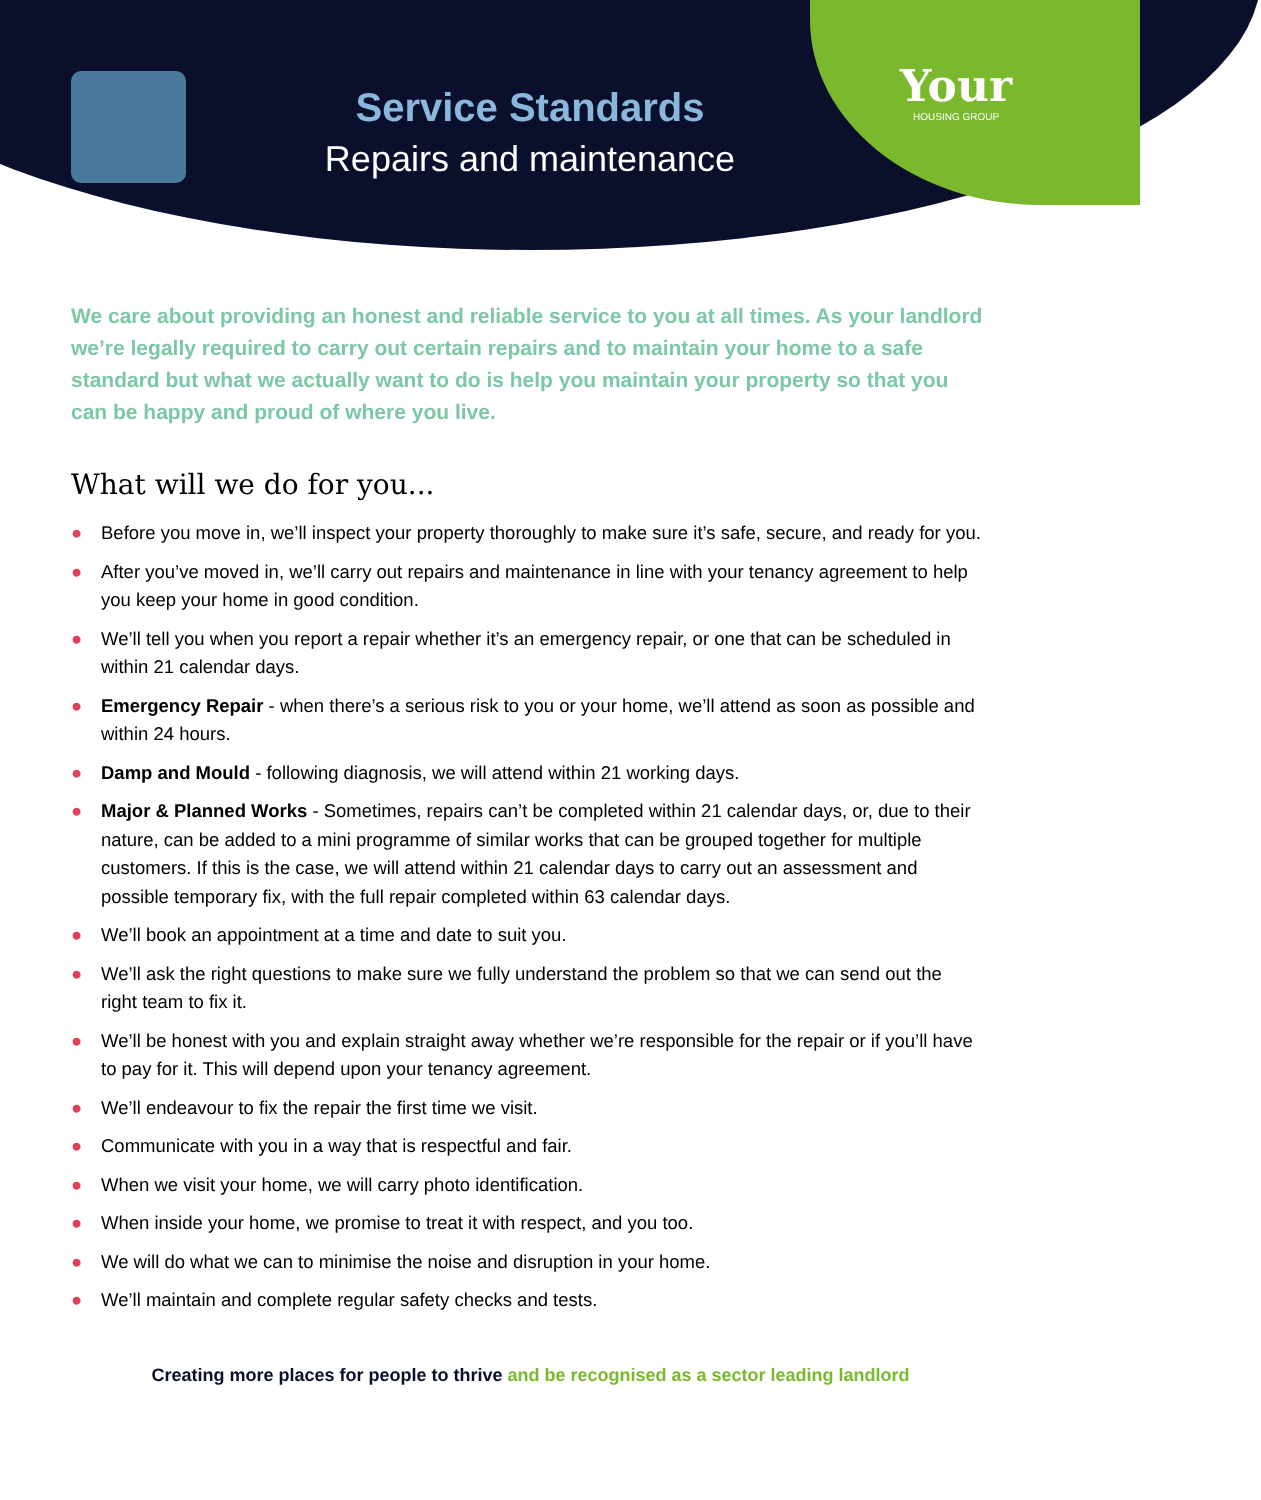Service Standards
Repairs and maintenance
Your
HOUSING GROUP
We care about providing an honest and reliable service to you at all times. As your landlord we’re legally required to carry out certain repairs and to maintain your home to a safe standard but what we actually want to do is help you maintain your property so that you can be happy and proud of where you live.
What will we do for you...
● Before you move in, we’ll inspect your property thoroughly to make sure it’s safe, secure, and ready for you.
● After you’ve moved in, we’ll carry out repairs and maintenance in line with your tenancy agreement to help you keep your home in good condition.
● We’ll tell you when you report a repair whether it’s an emergency repair, or one that can be scheduled in within 21 calendar days.
● Emergency Repair - when there’s a serious risk to you or your home, we’ll attend as soon as possible and within 24 hours.
● Damp and Mould - following diagnosis, we will attend within 21 working days.
● Major & Planned Works - Sometimes, repairs can’t be completed within 21 calendar days, or, due to their nature, can be added to a mini programme of similar works that can be grouped together for multiple customers. If this is the case, we will attend within 21 calendar days to carry out an assessment and possible temporary fix, with the full repair completed within 63 calendar days.
● We’ll book an appointment at a time and date to suit you.
● We’ll ask the right questions to make sure we fully understand the problem so that we can send out the right team to fix it.
● We’ll be honest with you and explain straight away whether we’re responsible for the repair or if you’ll have to pay for it. This will depend upon your tenancy agreement.
● We’ll endeavour to fix the repair the first time we visit.
● Communicate with you in a way that is respectful and fair.
● When we visit your home, we will carry photo identification.
● When inside your home, we promise to treat it with respect, and you too.
● We will do what we can to minimise the noise and disruption in your home.
● We’ll maintain and complete regular safety checks and tests.
Creating more places for people to thrive and be recognised as a sector leading landlord